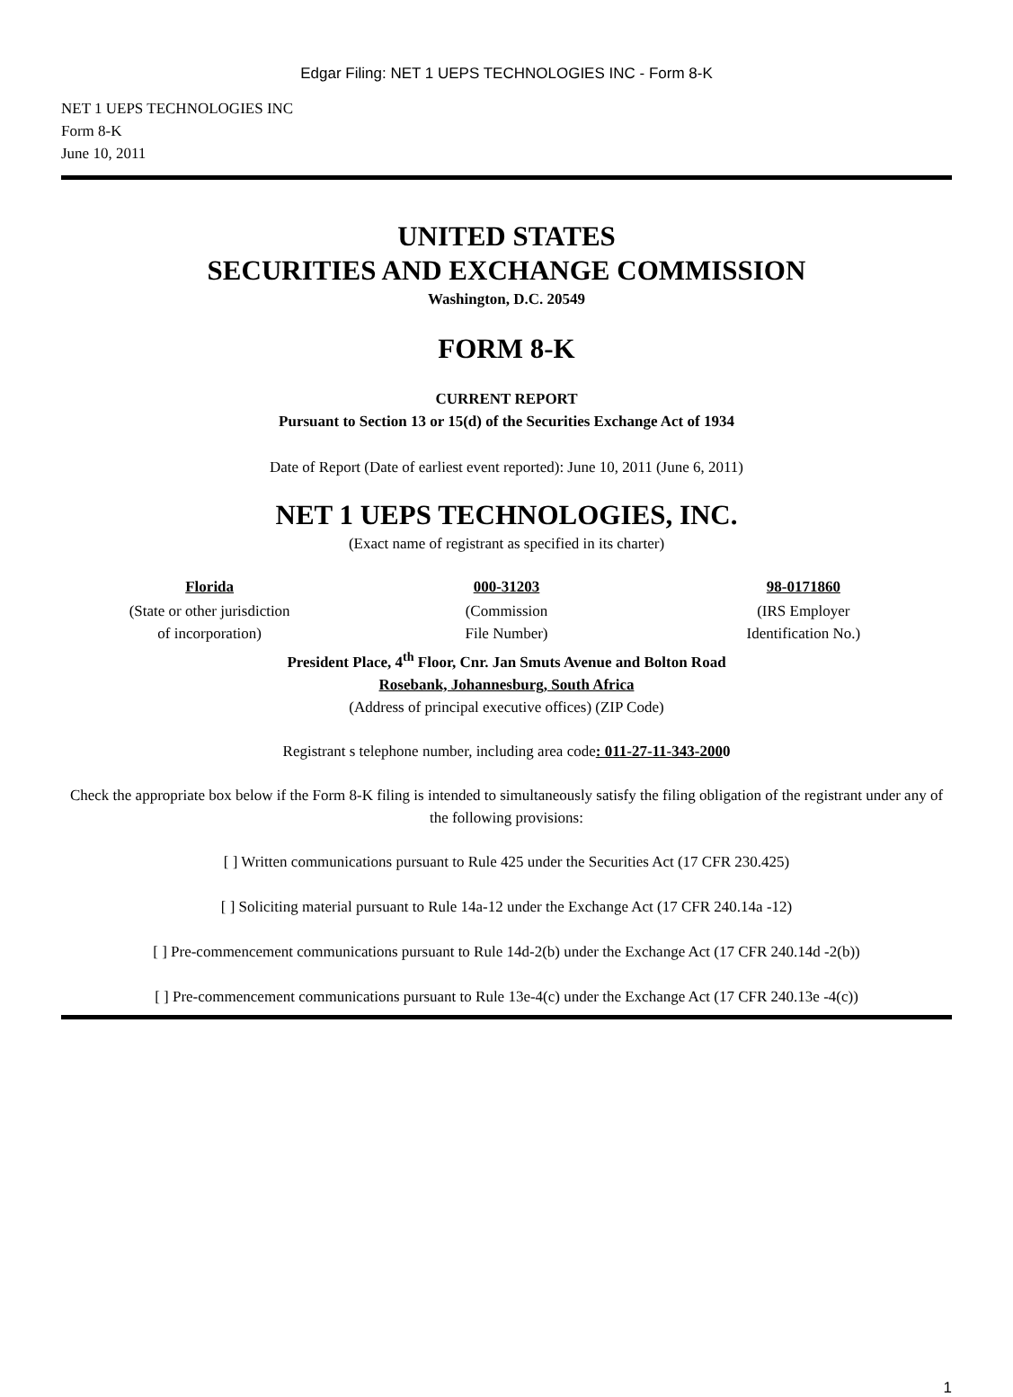Edgar Filing: NET 1 UEPS TECHNOLOGIES INC - Form 8-K
NET 1 UEPS TECHNOLOGIES INC
Form 8-K
June 10, 2011
UNITED STATES
SECURITIES AND EXCHANGE COMMISSION
Washington, D.C. 20549
FORM 8-K
CURRENT REPORT
Pursuant to Section 13 or 15(d) of the Securities Exchange Act of 1934
Date of Report (Date of earliest event reported): June 10, 2011 (June 6, 2011)
NET 1 UEPS TECHNOLOGIES, INC.
(Exact name of registrant as specified in its charter)
| Florida | 000-31203 | 98-0171860 |
| (State or other jurisdiction of incorporation) | (Commission File Number) | (IRS Employer Identification No.) |
President Place, 4<sup>th</sup> Floor, Cnr. Jan Smuts Avenue and Bolton Road
Rosebank, Johannesburg, South Africa
(Address of principal executive offices) (ZIP Code)
Registrant s telephone number, including area code: 011-27-11-343-2000
Check the appropriate box below if the Form 8-K filing is intended to simultaneously satisfy the filing obligation of the registrant under any of the following provisions:
[ ] Written communications pursuant to Rule 425 under the Securities Act (17 CFR 230.425)
[ ] Soliciting material pursuant to Rule 14a-12 under the Exchange Act (17 CFR 240.14a -12)
[ ] Pre-commencement communications pursuant to Rule 14d-2(b) under the Exchange Act (17 CFR 240.14d -2(b))
[ ] Pre-commencement communications pursuant to Rule 13e-4(c) under the Exchange Act (17 CFR 240.13e -4(c))
1